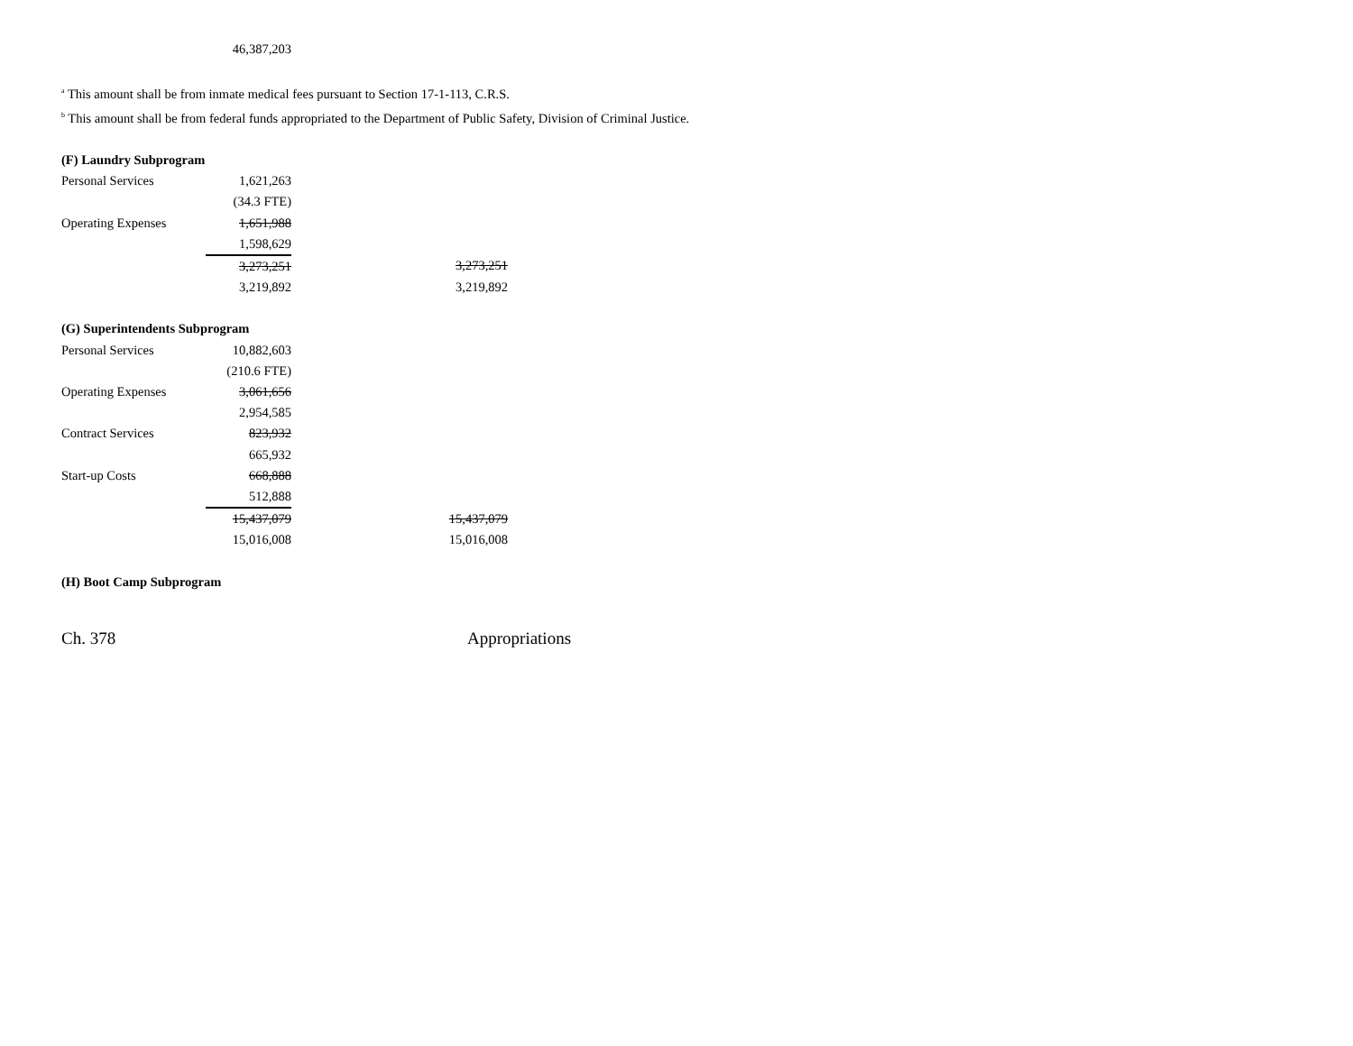| | 46,387,203 |
<sup>a</sup> This amount shall be from inmate medical fees pursuant to Section 17-1-113, C.R.S.
<sup>b</sup> This amount shall be from federal funds appropriated to the Department of Public Safety, Division of Criminal Justice.
| (F) Laundry Subprogram | | |
| Personal Services | 1,621,263 | |
| | (34.3 FTE) | |
| Operating Expenses | 1,651,988 | |
| | 1,598,629 | |
| | 3,273,251 | 3,273,251 |
| | 3,219,892 | 3,219,892 |
| (G) Superintendents Subprogram | | |
| Personal Services | 10,882,603 | |
| | (210.6 FTE) | |
| Operating Expenses | 3,061,656 | |
| | 2,954,585 | |
| Contract Services | 823,932 | |
| | 665,932 | |
| Start-up Costs | 668,888 | |
| | 512,888 | |
| | 15,437,079 | 15,437,079 |
| | 15,016,008 | 15,016,008 |
| (H) Boot Camp Subprogram | | |
Ch. 378 Appropriations